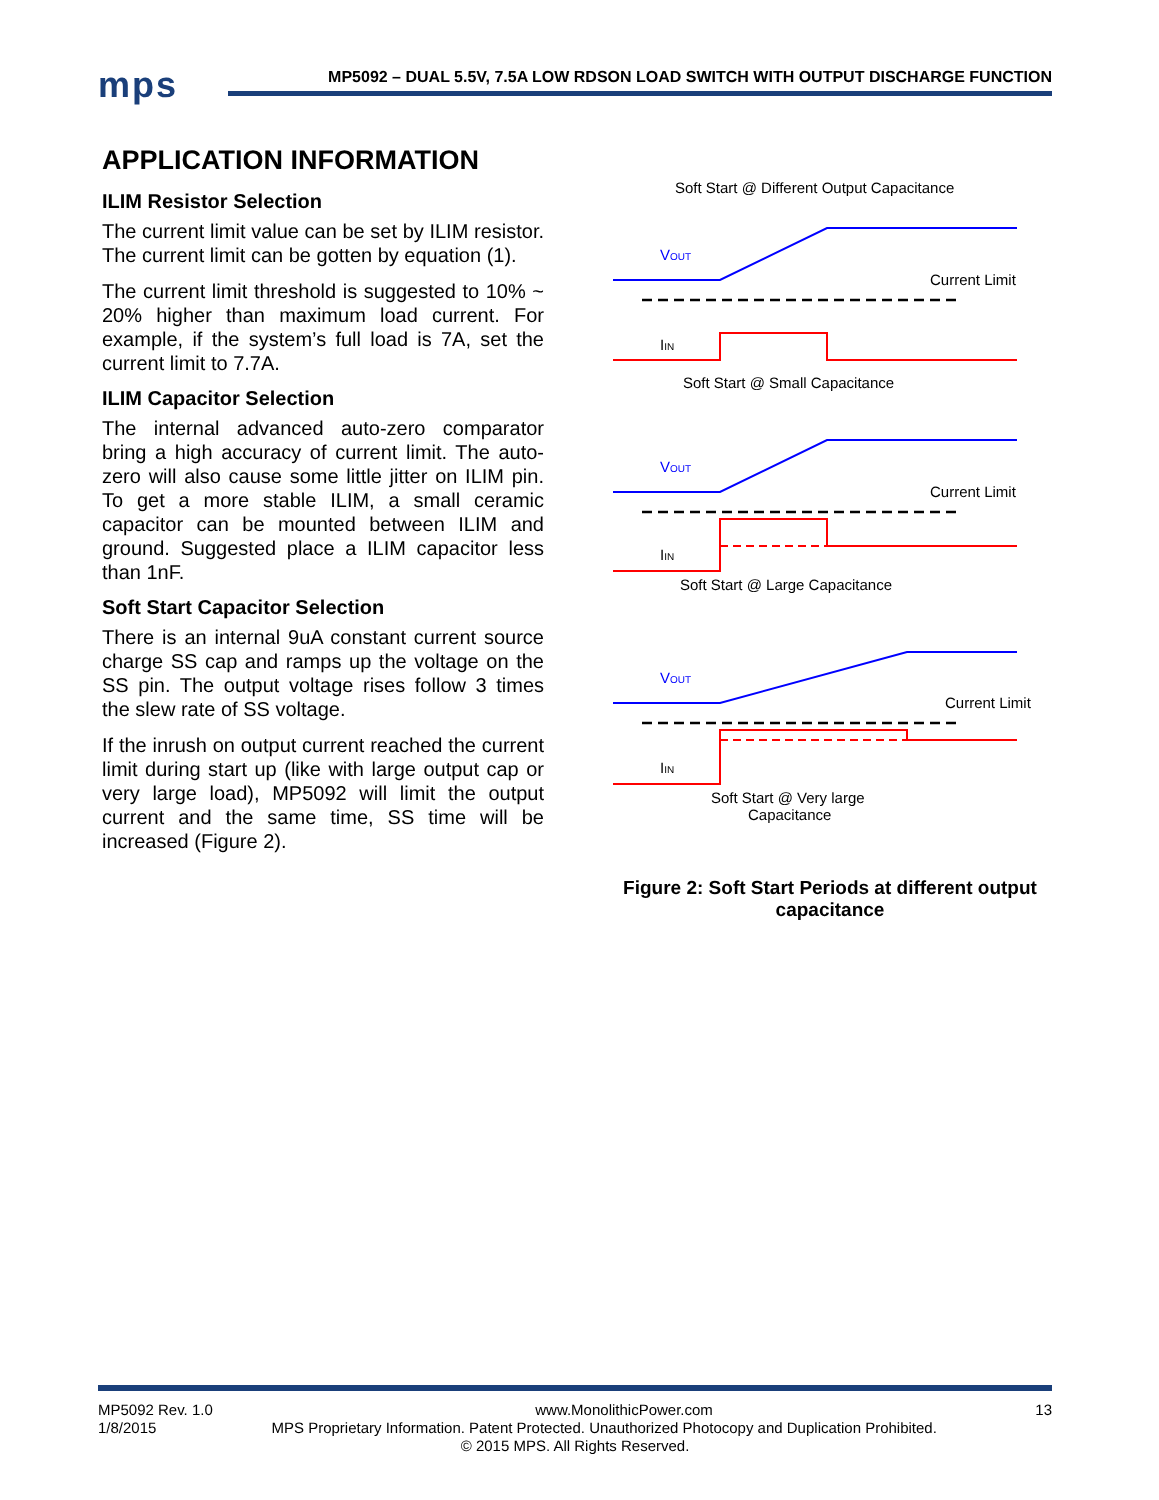mps
MP5092 – DUAL 5.5V, 7.5A LOW RDSON LOAD SWITCH WITH OUTPUT DISCHARGE FUNCTION
APPLICATION INFORMATION
ILIM Resistor Selection
The current limit value can be set by ILIM resistor. The current limit can be gotten by equation (1).
The current limit threshold is suggested to 10% ~ 20% higher than maximum load current. For example, if the system’s full load is 7A, set the current limit to 7.7A.
ILIM Capacitor Selection
The internal advanced auto-zero comparator bring a high accuracy of current limit. The auto-zero will also cause some little jitter on ILIM pin. To get a more stable ILIM, a small ceramic capacitor can be mounted between ILIM and ground. Suggested place a ILIM capacitor less than 1nF.
Soft Start Capacitor Selection
There is an internal 9uA constant current source charge SS cap and ramps up the voltage on the SS pin. The output voltage rises follow 3 times the slew rate of SS voltage.
If the inrush on output current reached the current limit during start up (like with large output cap or very large load), MP5092 will limit the output current and the same time, SS time will be increased (Figure 2).
Soft Start @ Different Output Capacitance
VOUT
Current Limit
IIN
Soft Start @ Small Capacitance
VOUT
Current Limit
IIN
Soft Start @ Large Capacitance
VOUT
Current Limit
IIN
Soft Start @ Very large
Capacitance
Figure 2: Soft Start Periods at different output capacitance
MP5092 Rev. 1.0 www.MonolithicPower.com 13
1/8/2015 MPS Proprietary Information. Patent Protected. Unauthorized Photocopy and Duplication Prohibited.
© 2015 MPS. All Rights Reserved.